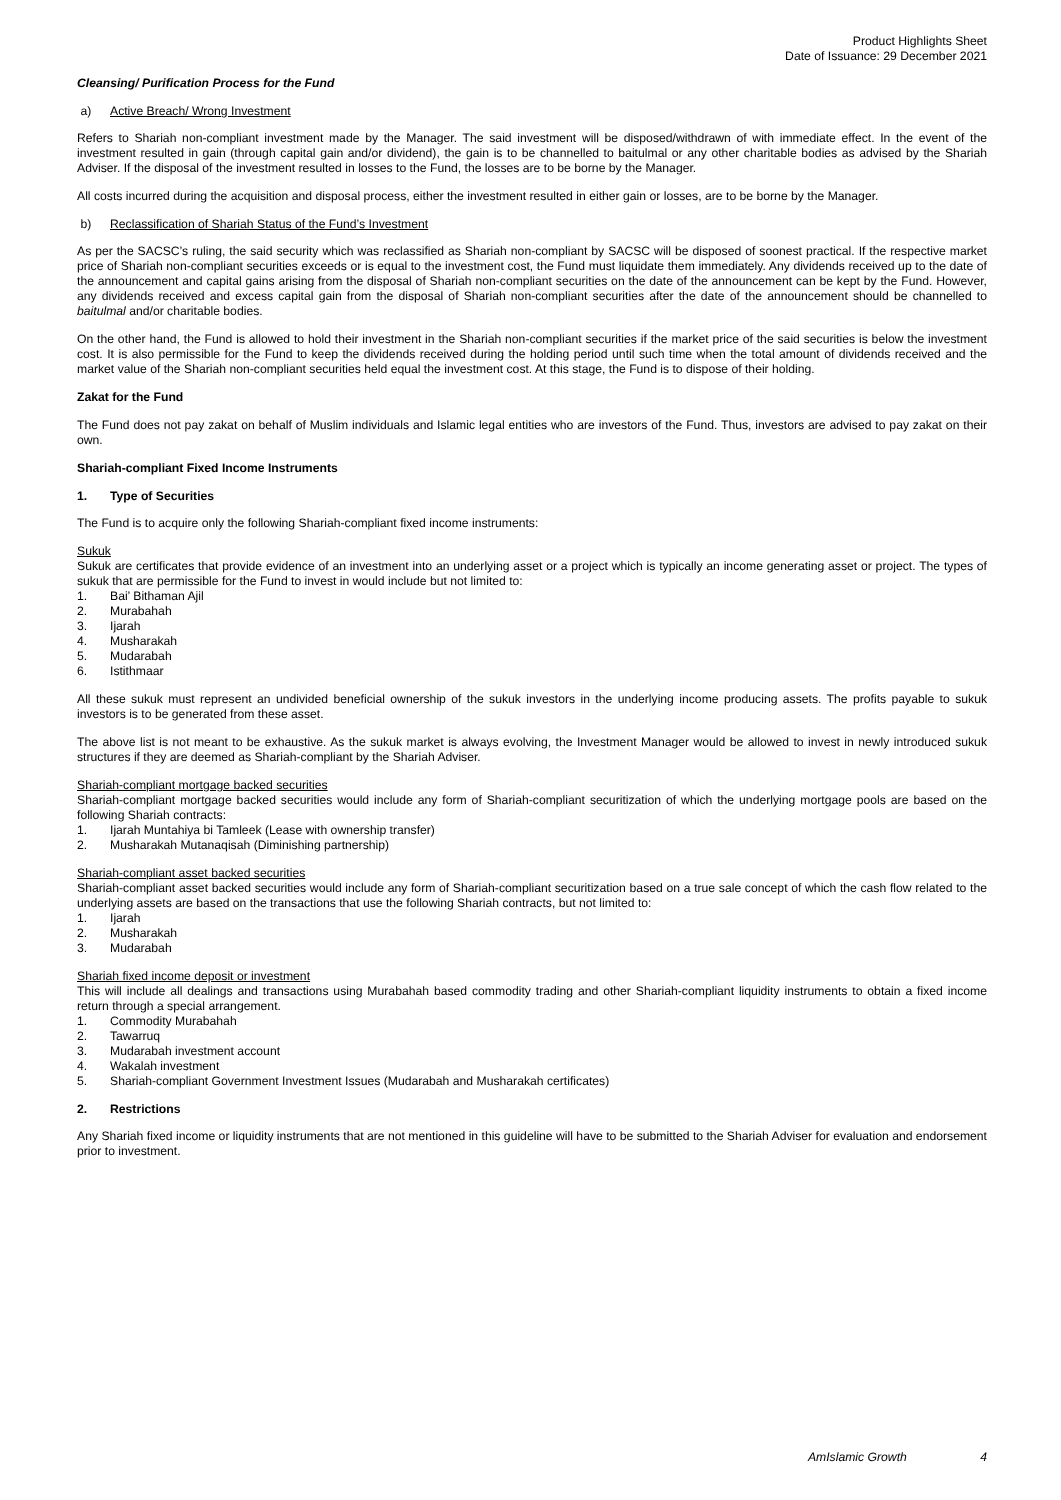Product Highlights Sheet
Date of Issuance: 29 December 2021
Cleansing/ Purification Process for the Fund
a) Active Breach/ Wrong Investment
Refers to Shariah non-compliant investment made by the Manager. The said investment will be disposed/withdrawn of with immediate effect. In the event of the investment resulted in gain (through capital gain and/or dividend), the gain is to be channelled to baitulmal or any other charitable bodies as advised by the Shariah Adviser. If the disposal of the investment resulted in losses to the Fund, the losses are to be borne by the Manager.
All costs incurred during the acquisition and disposal process, either the investment resulted in either gain or losses, are to be borne by the Manager.
b) Reclassification of Shariah Status of the Fund’s Investment
As per the SACSC’s ruling, the said security which was reclassified as Shariah non-compliant by SACSC will be disposed of soonest practical. If the respective market price of Shariah non-compliant securities exceeds or is equal to the investment cost, the Fund must liquidate them immediately. Any dividends received up to the date of the announcement and capital gains arising from the disposal of Shariah non-compliant securities on the date of the announcement can be kept by the Fund. However, any dividends received and excess capital gain from the disposal of Shariah non-compliant securities after the date of the announcement should be channelled to baitulmal and/or charitable bodies.
On the other hand, the Fund is allowed to hold their investment in the Shariah non-compliant securities if the market price of the said securities is below the investment cost. It is also permissible for the Fund to keep the dividends received during the holding period until such time when the total amount of dividends received and the market value of the Shariah non-compliant securities held equal the investment cost. At this stage, the Fund is to dispose of their holding.
Zakat for the Fund
The Fund does not pay zakat on behalf of Muslim individuals and Islamic legal entities who are investors of the Fund. Thus, investors are advised to pay zakat on their own.
Shariah-compliant Fixed Income Instruments
1. Type of Securities
The Fund is to acquire only the following Shariah-compliant fixed income instruments:
Sukuk
Sukuk are certificates that provide evidence of an investment into an underlying asset or a project which is typically an income generating asset or project. The types of sukuk that are permissible for the Fund to invest in would include but not limited to:
1. Bai’ Bithaman Ajil
2. Murabahah
3. Ijarah
4. Musharakah
5. Mudarabah
6. Istithmaar
All these sukuk must represent an undivided beneficial ownership of the sukuk investors in the underlying income producing assets. The profits payable to sukuk investors is to be generated from these asset.
The above list is not meant to be exhaustive. As the sukuk market is always evolving, the Investment Manager would be allowed to invest in newly introduced sukuk structures if they are deemed as Shariah-compliant by the Shariah Adviser.
Shariah-compliant mortgage backed securities
Shariah-compliant mortgage backed securities would include any form of Shariah-compliant securitization of which the underlying mortgage pools are based on the following Shariah contracts:
1. Ijarah Muntahiya bi Tamleek (Lease with ownership transfer)
2. Musharakah Mutanaqisah (Diminishing partnership)
Shariah-compliant asset backed securities
Shariah-compliant asset backed securities would include any form of Shariah-compliant securitization based on a true sale concept of which the cash flow related to the underlying assets are based on the transactions that use the following Shariah contracts, but not limited to:
1. Ijarah
2. Musharakah
3. Mudarabah
Shariah fixed income deposit or investment
This will include all dealings and transactions using Murabahah based commodity trading and other Shariah-compliant liquidity instruments to obtain a fixed income return through a special arrangement.
1. Commodity Murabahah
2. Tawarruq
3. Mudarabah investment account
4. Wakalah investment
5. Shariah-compliant Government Investment Issues (Mudarabah and Musharakah certificates)
2. Restrictions
Any Shariah fixed income or liquidity instruments that are not mentioned in this guideline will have to be submitted to the Shariah Adviser for evaluation and endorsement prior to investment.
AmIslamic Growth 4